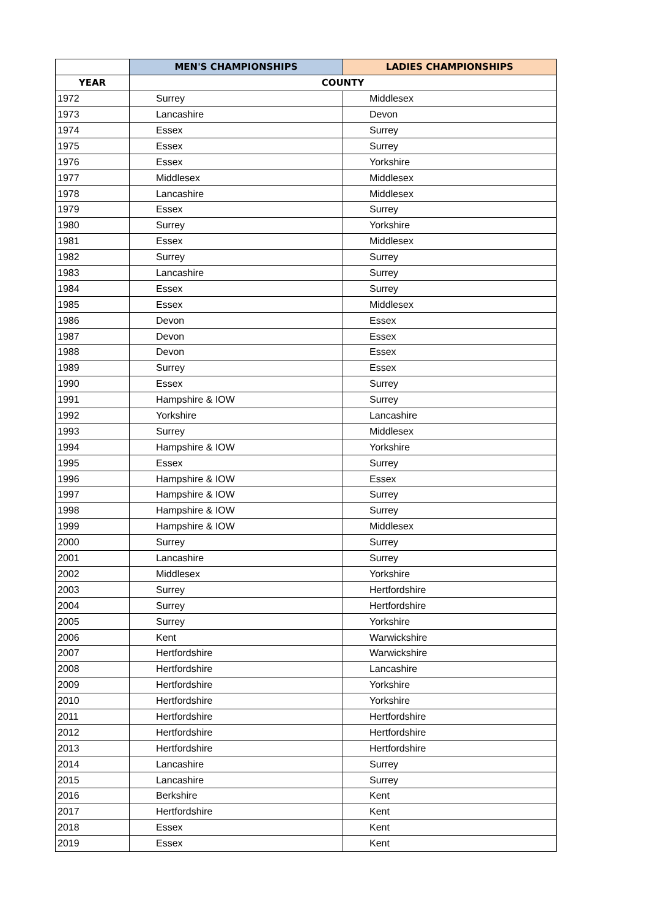| | MEN'S CHAMPIONSHIPS | LADIES CHAMPIONSHIPS |
| --- | --- | --- |
| YEAR | COUNTY | |
| 1972 | Surrey | Middlesex |
| 1973 | Lancashire | Devon |
| 1974 | Essex | Surrey |
| 1975 | Essex | Surrey |
| 1976 | Essex | Yorkshire |
| 1977 | Middlesex | Middlesex |
| 1978 | Lancashire | Middlesex |
| 1979 | Essex | Surrey |
| 1980 | Surrey | Yorkshire |
| 1981 | Essex | Middlesex |
| 1982 | Surrey | Surrey |
| 1983 | Lancashire | Surrey |
| 1984 | Essex | Surrey |
| 1985 | Essex | Middlesex |
| 1986 | Devon | Essex |
| 1987 | Devon | Essex |
| 1988 | Devon | Essex |
| 1989 | Surrey | Essex |
| 1990 | Essex | Surrey |
| 1991 | Hampshire & IOW | Surrey |
| 1992 | Yorkshire | Lancashire |
| 1993 | Surrey | Middlesex |
| 1994 | Hampshire & IOW | Yorkshire |
| 1995 | Essex | Surrey |
| 1996 | Hampshire & IOW | Essex |
| 1997 | Hampshire & IOW | Surrey |
| 1998 | Hampshire & IOW | Surrey |
| 1999 | Hampshire & IOW | Middlesex |
| 2000 | Surrey | Surrey |
| 2001 | Lancashire | Surrey |
| 2002 | Middlesex | Yorkshire |
| 2003 | Surrey | Hertfordshire |
| 2004 | Surrey | Hertfordshire |
| 2005 | Surrey | Yorkshire |
| 2006 | Kent | Warwickshire |
| 2007 | Hertfordshire | Warwickshire |
| 2008 | Hertfordshire | Lancashire |
| 2009 | Hertfordshire | Yorkshire |
| 2010 | Hertfordshire | Yorkshire |
| 2011 | Hertfordshire | Hertfordshire |
| 2012 | Hertfordshire | Hertfordshire |
| 2013 | Hertfordshire | Hertfordshire |
| 2014 | Lancashire | Surrey |
| 2015 | Lancashire | Surrey |
| 2016 | Berkshire | Kent |
| 2017 | Hertfordshire | Kent |
| 2018 | Essex | Kent |
| 2019 | Essex | Kent |